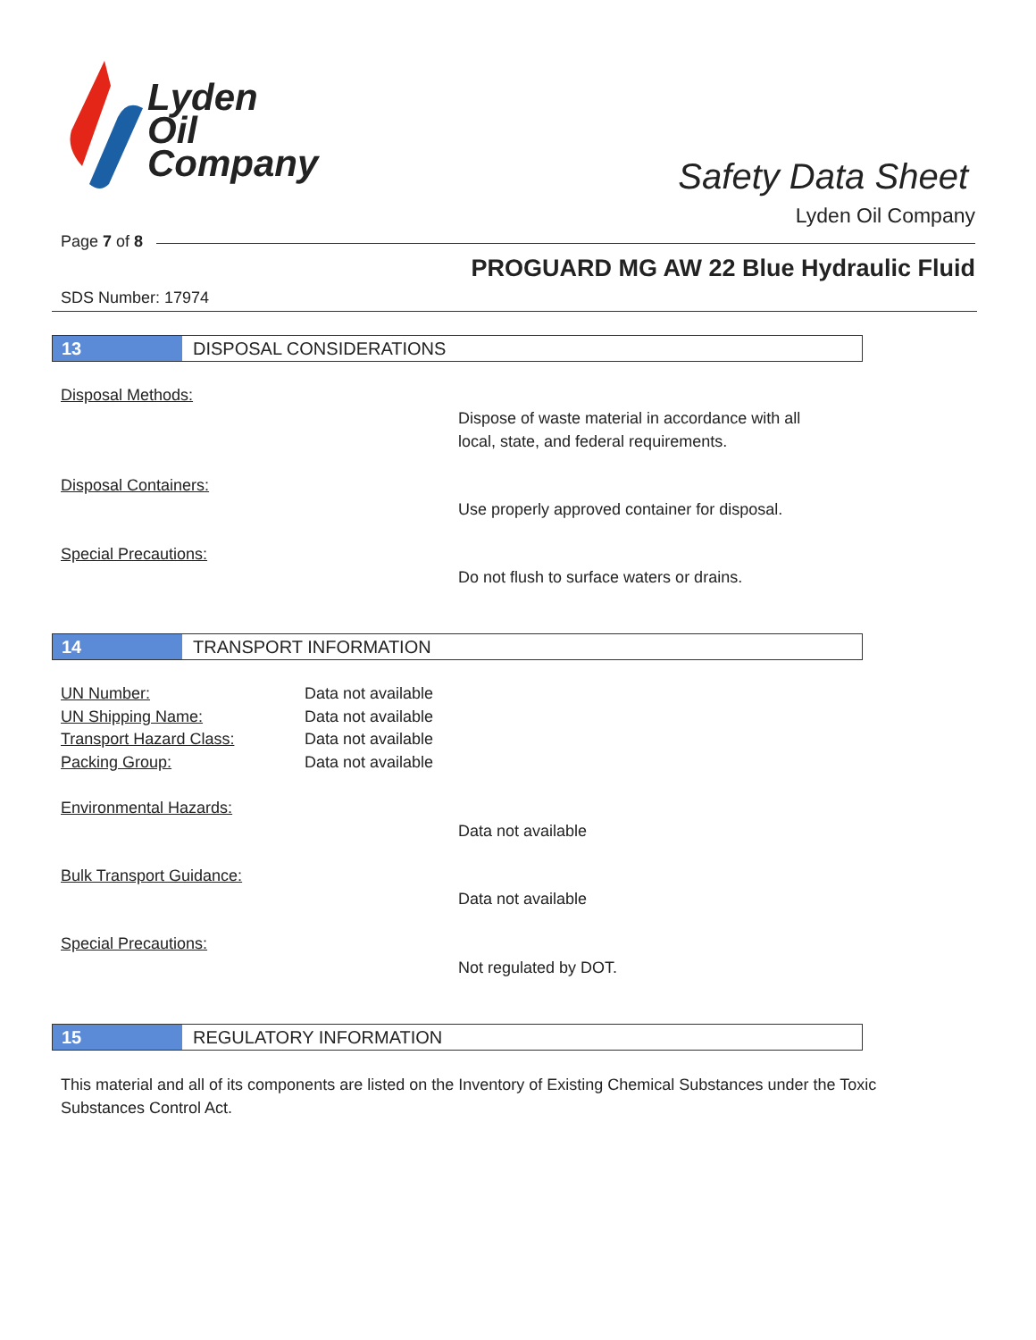Lyden
Oil
Company
Safety Data Sheet
Lyden Oil Company
Page 7 of 8
PROGUARD MG AW 22 Blue Hydraulic Fluid
SDS Number: 17974
13 DISPOSAL CONSIDERATIONS
Disposal Methods:
Dispose of waste material in accordance with all
local, state, and federal requirements.
Disposal Containers:
Use properly approved container for disposal.
Special Precautions:
Do not flush to surface waters or drains.
14 TRANSPORT INFORMATION
UN Number: Data not available
UN Shipping Name: Data not available
Transport Hazard Class: Data not available
Packing Group: Data not available
Environmental Hazards:
Data not available
Bulk Transport Guidance:
Data not available
Special Precautions:
Not regulated by DOT.
15 REGULATORY INFORMATION
This material and all of its components are listed on the Inventory of Existing Chemical Substances under the Toxic Substances Control Act.